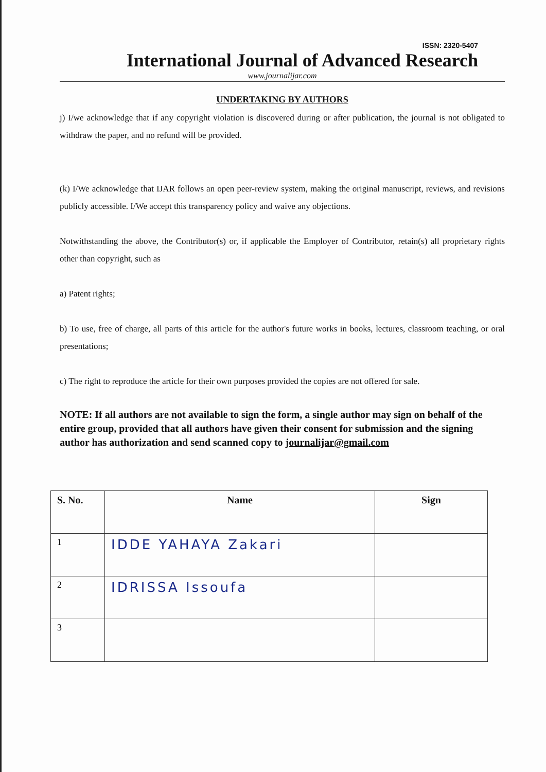ISSN: 2320-5407
International Journal of Advanced Research
www.journalijar.com
UNDERTAKING BY AUTHORS
j) I/we acknowledge that if any copyright violation is discovered during or after publication, the journal is not obligated to withdraw the paper, and no refund will be provided.
(k) I/We acknowledge that IJAR follows an open peer-review system, making the original manuscript, reviews, and revisions publicly accessible. I/We accept this transparency policy and waive any objections.
Notwithstanding the above, the Contributor(s) or, if applicable the Employer of Contributor, retain(s) all proprietary rights other than copyright, such as
a) Patent rights;
b) To use, free of charge, all parts of this article for the author's future works in books, lectures, classroom teaching, or oral presentations;
c) The right to reproduce the article for their own purposes provided the copies are not offered for sale.
NOTE: If all authors are not available to sign the form, a single author may sign on behalf of the entire group, provided that all authors have given their consent for submission and the signing author has authorization and send scanned copy to journalijar@gmail.com
| S. No. | Name | Sign |
| --- | --- | --- |
| 1 | IDDE YAHAYA Zakari | |
| 2 | IDRISSA Issoufa | |
| 3 | | |